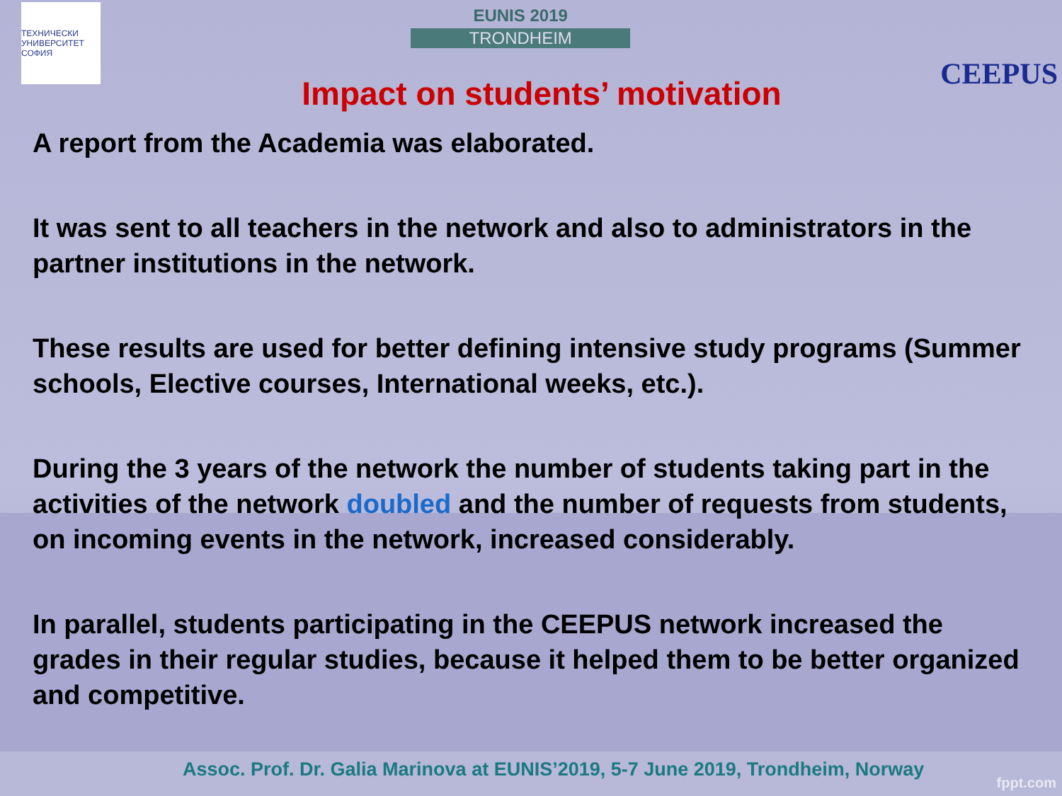ТЕХНИЧЕСКИ УНИВЕРСИТЕТ СОФИЯ
EUNIS 2019
TRONDHEIM
CEEPUS
Impact on students’ motivation
A report from the Academia was elaborated.
It was sent to all teachers in the network and also to administrators in the partner institutions in the network.
These results are used for better defining intensive study programs (Summer schools, Elective courses, International weeks, etc.).
During the 3 years of the network the number of students taking part in the activities of the network doubled and the number of requests from students, on incoming events in the network, increased considerably.
In parallel, students participating in the CEEPUS network increased the grades in their regular studies, because it helped them to be better organized and competitive.
Assoc. Prof. Dr. Galia Marinova at EUNIS’2019, 5-7 June 2019, Trondheim, Norway
fppt.com